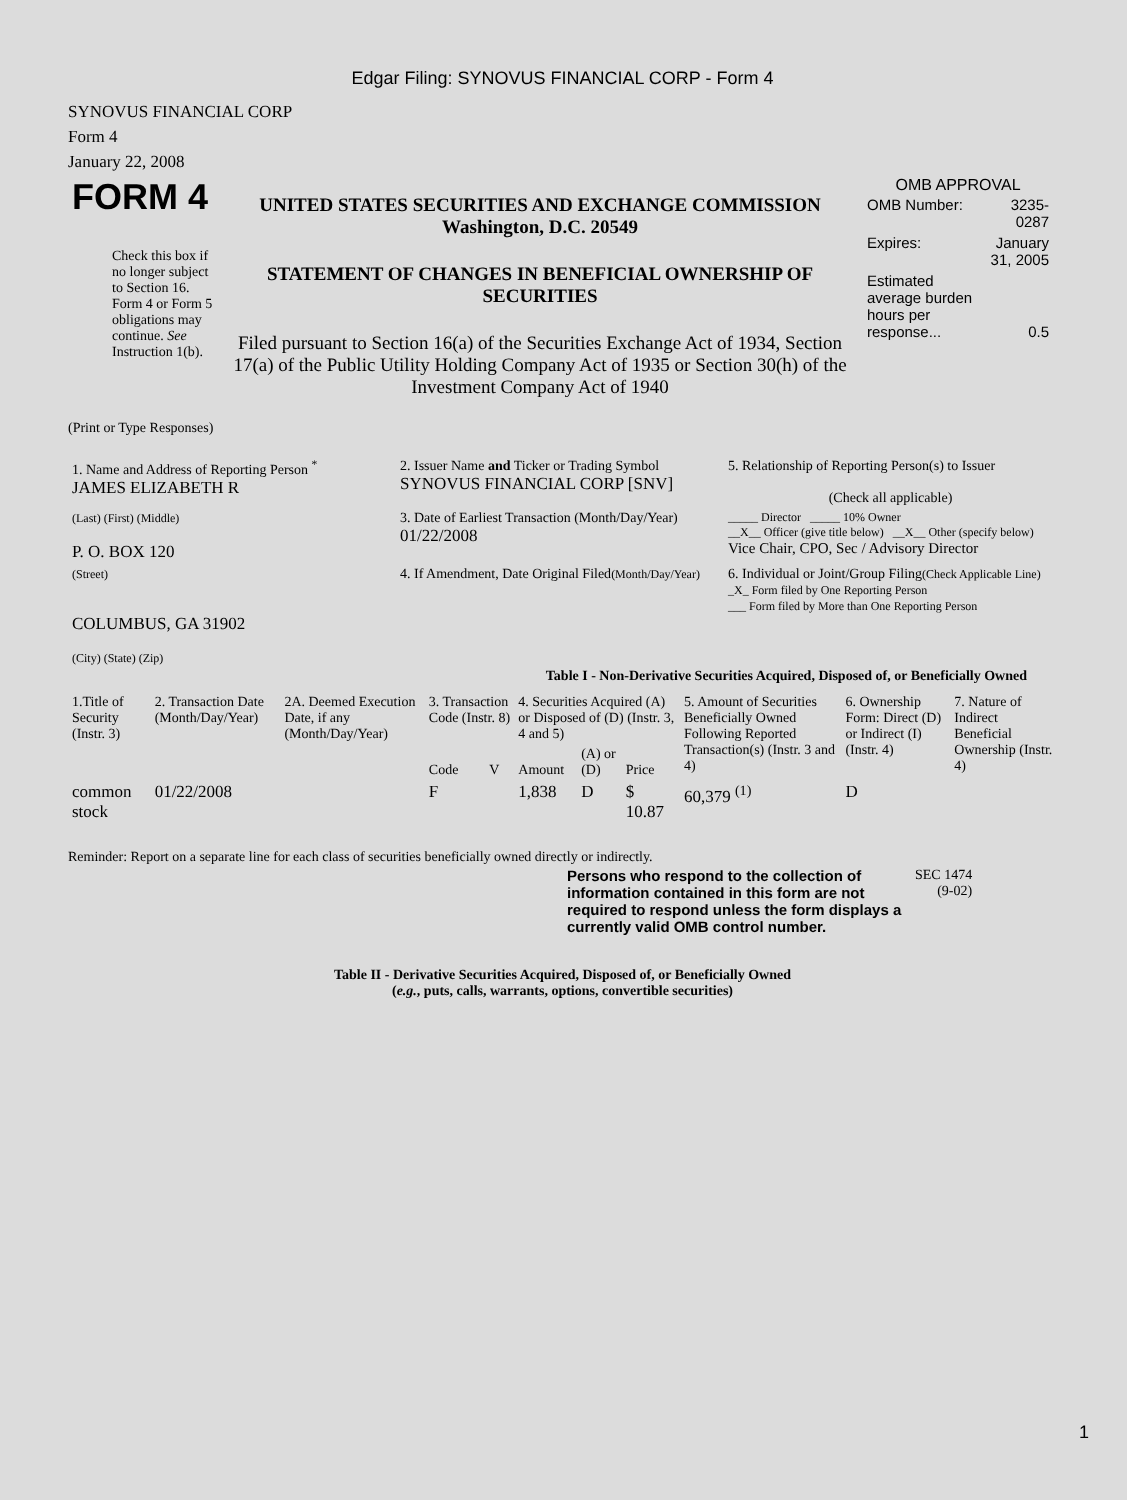Edgar Filing: SYNOVUS FINANCIAL CORP - Form 4
SYNOVUS FINANCIAL CORP
Form 4
January 22, 2008
| FORM 4 Check this box if no longer subject to Section 16. Form 4 or Form 5 obligations may continue. See Instruction 1(b). | UNITED STATES SECURITIES AND EXCHANGE COMMISSION Washington, D.C. 20549 STATEMENT OF CHANGES IN BENEFICIAL OWNERSHIP OF SECURITIES Filed pursuant to Section 16(a) of the Securities Exchange Act of 1934, Section 17(a) of the Public Utility Holding Company Act of 1935 or Section 30(h) of the Investment Company Act of 1940 | OMB APPROVAL / OMB Number: / 3235-0287 / / Expires: / January 31, 2005 / / Estimated average burden hours per response... / 0.5 / |
(Print or Type Responses)
| 1. Name and Address of Reporting Person <sup>*</sup> JAMES ELIZABETH R | 2. Issuer Name and Ticker or Trading Symbol SYNOVUS FINANCIAL CORP [SNV] | 5. Relationship of Reporting Person(s) to Issuer (Check all applicable) |
| (Last) (First) (Middle) P. O. BOX 120 | 3. Date of Earliest Transaction (Month/Day/Year) 01/22/2008 | _____ Director _____ 10% Owner __X__ Officer (give title below) __X__ Other (specify below) Vice Chair, CPO, Sec / Advisory Director |
| (Street) COLUMBUS, GA 31902 (City) (State) (Zip) | 4. If Amendment, Date Original Filed (Month/Day/Year) | 6. Individual or Joint/Group Filing (Check Applicable Line) _X_ Form filed by One Reporting Person ___ Form filed by More than One Reporting Person |
Table I - Non-Derivative Securities Acquired, Disposed of, or Beneficially Owned
| 1.Title of Security (Instr. 3) | 2. Transaction Date (Month/Day/Year) | 2A. Deemed Execution Date, if any (Month/Day/Year) | 3. Transaction Code (Instr. 8) | | 4. Securities Acquired (A) or Disposed of (D) (Instr. 3, 4 and 5) | | | 5. Amount of Securities Beneficially Owned Following Reported Transaction(s) (Instr. 3 and 4) | 6. Ownership Form: Direct (D) or Indirect (I) (Instr. 4) | 7. Nature of Indirect Beneficial Ownership (Instr. 4) |
| --- | --- | --- | --- | --- | --- | --- | --- | --- | --- | --- |
| | | | Code | V | Amount | (A) or (D) | Price | | | |
| common stock | 01/22/2008 | | F | | 1,838 | D | $ 10.87 | 60,379 <sup>(1)</sup> | D | |
Reminder: Report on a separate line for each class of securities beneficially owned directly or indirectly.
| Persons who respond to the collection of information contained in this form are not required to respond unless the form displays a currently valid OMB control number. | SEC 1474 (9-02) |
Table II - Derivative Securities Acquired, Disposed of, or Beneficially Owned
(e.g., puts, calls, warrants, options, convertible securities)
1